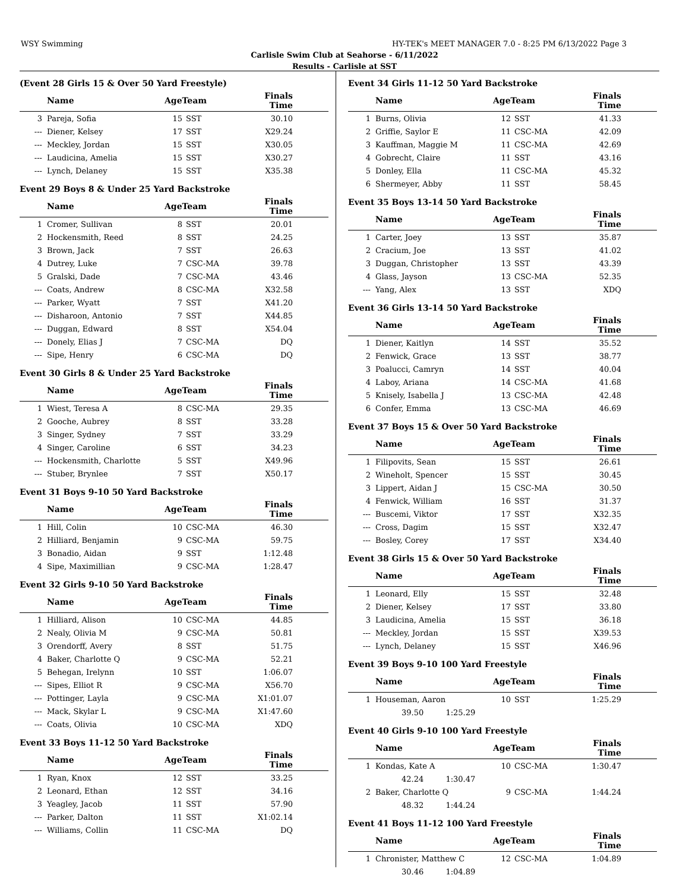WSY Swimming HY-TEK's MEET MANAGER 7.0 - 8:25 PM 6/13/2022 Page 3
Carlisle Swim Club at Seahorse - 6/11/2022
Results - Carlisle at SST
(Event 28 Girls 15 & Over 50 Yard Freestyle)
| | Name | AgeTeam | | Finals Time | |
| --- | --- | --- | --- | --- | --- |
| 3 | Pareja, Sofia | 15 | SST | 30.10 | |
| --- | Diener, Kelsey | 17 | SST | X29.24 | |
| --- | Meckley, Jordan | 15 | SST | X30.05 | |
| --- | Laudicina, Amelia | 15 | SST | X30.27 | |
| --- | Lynch, Delaney | 15 | SST | X35.38 | |
Event 29 Boys 8 & Under 25 Yard Backstroke
| | Name | AgeTeam | | Finals Time | |
| --- | --- | --- | --- | --- | --- |
| 1 | Cromer, Sullivan | 8 | SST | 20.01 | |
| 2 | Hockensmith, Reed | 8 | SST | 24.25 | |
| 3 | Brown, Jack | 7 | SST | 26.63 | |
| 4 | Dutrey, Luke | 7 | CSC-MA | 39.78 | |
| 5 | Gralski, Dade | 7 | CSC-MA | 43.46 | |
| --- | Coats, Andrew | 8 | CSC-MA | X32.58 | |
| --- | Parker, Wyatt | 7 | SST | X41.20 | |
| --- | Disharoon, Antonio | 7 | SST | X44.85 | |
| --- | Duggan, Edward | 8 | SST | X54.04 | |
| --- | Donely, Elias J | 7 | CSC-MA | DQ | |
| --- | Sipe, Henry | 6 | CSC-MA | DQ | |
Event 30 Girls 8 & Under 25 Yard Backstroke
| | Name | AgeTeam | | Finals Time | |
| --- | --- | --- | --- | --- | --- |
| 1 | Wiest, Teresa A | 8 | CSC-MA | 29.35 | |
| 2 | Gooche, Aubrey | 8 | SST | 33.28 | |
| 3 | Singer, Sydney | 7 | SST | 33.29 | |
| 4 | Singer, Caroline | 6 | SST | 34.23 | |
| --- | Hockensmith, Charlotte | 5 | SST | X49.96 | |
| --- | Stuber, Brynlee | 7 | SST | X50.17 | |
Event 31 Boys 9-10 50 Yard Backstroke
| | Name | AgeTeam | | Finals Time | |
| --- | --- | --- | --- | --- | --- |
| 1 | Hill, Colin | 10 | CSC-MA | 46.30 | |
| 2 | Hilliard, Benjamin | 9 | CSC-MA | 59.75 | |
| 3 | Bonadio, Aidan | 9 | SST | 1:12.48 | |
| 4 | Sipe, Maximillian | 9 | CSC-MA | 1:28.47 | |
Event 32 Girls 9-10 50 Yard Backstroke
| | Name | AgeTeam | | Finals Time | |
| --- | --- | --- | --- | --- | --- |
| 1 | Hilliard, Alison | 10 | CSC-MA | 44.85 | |
| 2 | Nealy, Olivia M | 9 | CSC-MA | 50.81 | |
| 3 | Orendorff, Avery | 8 | SST | 51.75 | |
| 4 | Baker, Charlotte Q | 9 | CSC-MA | 52.21 | |
| 5 | Behegan, Irelynn | 10 | SST | 1:06.07 | |
| --- | Sipes, Elliot R | 9 | CSC-MA | X56.70 | |
| --- | Pottinger, Layla | 9 | CSC-MA | X1:01.07 | |
| --- | Mack, Skylar L | 9 | CSC-MA | X1:47.60 | |
| --- | Coats, Olivia | 10 | CSC-MA | XDQ | |
Event 33 Boys 11-12 50 Yard Backstroke
| | Name | AgeTeam | | Finals Time | |
| --- | --- | --- | --- | --- | --- |
| 1 | Ryan, Knox | 12 | SST | 33.25 | |
| 2 | Leonard, Ethan | 12 | SST | 34.16 | |
| 3 | Yeagley, Jacob | 11 | SST | 57.90 | |
| --- | Parker, Dalton | 11 | SST | X1:02.14 | |
| --- | Williams, Collin | 11 | CSC-MA | DQ | |
Event 34 Girls 11-12 50 Yard Backstroke
| | Name | AgeTeam | | Finals Time | |
| --- | --- | --- | --- | --- | --- |
| 1 | Burns, Olivia | 12 | SST | 41.33 | |
| 2 | Griffie, Saylor E | 11 | CSC-MA | 42.09 | |
| 3 | Kauffman, Maggie M | 11 | CSC-MA | 42.69 | |
| 4 | Gobrecht, Claire | 11 | SST | 43.16 | |
| 5 | Donley, Ella | 11 | CSC-MA | 45.32 | |
| 6 | Shermeyer, Abby | 11 | SST | 58.45 | |
Event 35 Boys 13-14 50 Yard Backstroke
| | Name | AgeTeam | | Finals Time | |
| --- | --- | --- | --- | --- | --- |
| 1 | Carter, Joey | 13 | SST | 35.87 | |
| 2 | Cracium, Joe | 13 | SST | 41.02 | |
| 3 | Duggan, Christopher | 13 | SST | 43.39 | |
| 4 | Glass, Jayson | 13 | CSC-MA | 52.35 | |
| --- | Yang, Alex | 13 | SST | XDQ | |
Event 36 Girls 13-14 50 Yard Backstroke
| | Name | AgeTeam | | Finals Time | |
| --- | --- | --- | --- | --- | --- |
| 1 | Diener, Kaitlyn | 14 | SST | 35.52 | |
| 2 | Fenwick, Grace | 13 | SST | 38.77 | |
| 3 | Poalucci, Camryn | 14 | SST | 40.04 | |
| 4 | Laboy, Ariana | 14 | CSC-MA | 41.68 | |
| 5 | Knisely, Isabella J | 13 | CSC-MA | 42.48 | |
| 6 | Confer, Emma | 13 | CSC-MA | 46.69 | |
Event 37 Boys 15 & Over 50 Yard Backstroke
| | Name | AgeTeam | | Finals Time | |
| --- | --- | --- | --- | --- | --- |
| 1 | Filipovits, Sean | 15 | SST | 26.61 | |
| 2 | Wineholt, Spencer | 15 | SST | 30.45 | |
| 3 | Lippert, Aidan J | 15 | CSC-MA | 30.50 | |
| 4 | Fenwick, William | 16 | SST | 31.37 | |
| --- | Buscemi, Viktor | 17 | SST | X32.35 | |
| --- | Cross, Dagim | 15 | SST | X32.47 | |
| --- | Bosley, Corey | 17 | SST | X34.40 | |
Event 38 Girls 15 & Over 50 Yard Backstroke
| | Name | AgeTeam | | Finals Time | |
| --- | --- | --- | --- | --- | --- |
| 1 | Leonard, Elly | 15 | SST | 32.48 | |
| 2 | Diener, Kelsey | 17 | SST | 33.80 | |
| 3 | Laudicina, Amelia | 15 | SST | 36.18 | |
| --- | Meckley, Jordan | 15 | SST | X39.53 | |
| --- | Lynch, Delaney | 15 | SST | X46.96 | |
Event 39 Boys 9-10 100 Yard Freestyle
| | Name | AgeTeam | | Finals Time | |
| --- | --- | --- | --- | --- | --- |
| 1 | Houseman, Aaron | 10 | SST | 1:25.29 | |
| | 39.50 1:25.29 | | | | |
Event 40 Girls 9-10 100 Yard Freestyle
| | Name | AgeTeam | | Finals Time | |
| --- | --- | --- | --- | --- | --- |
| 1 | Kondas, Kate A | 10 | CSC-MA | 1:30.47 | |
| | 42.24 1:30.47 | | | | |
| 2 | Baker, Charlotte Q | 9 | CSC-MA | 1:44.24 | |
| | 48.32 1:44.24 | | | | |
Event 41 Boys 11-12 100 Yard Freestyle
| | Name | AgeTeam | | Finals Time | |
| --- | --- | --- | --- | --- | --- |
| 1 | Chronister, Matthew C | 12 | CSC-MA | 1:04.89 | |
| | 30.46 1:04.89 | | | | |